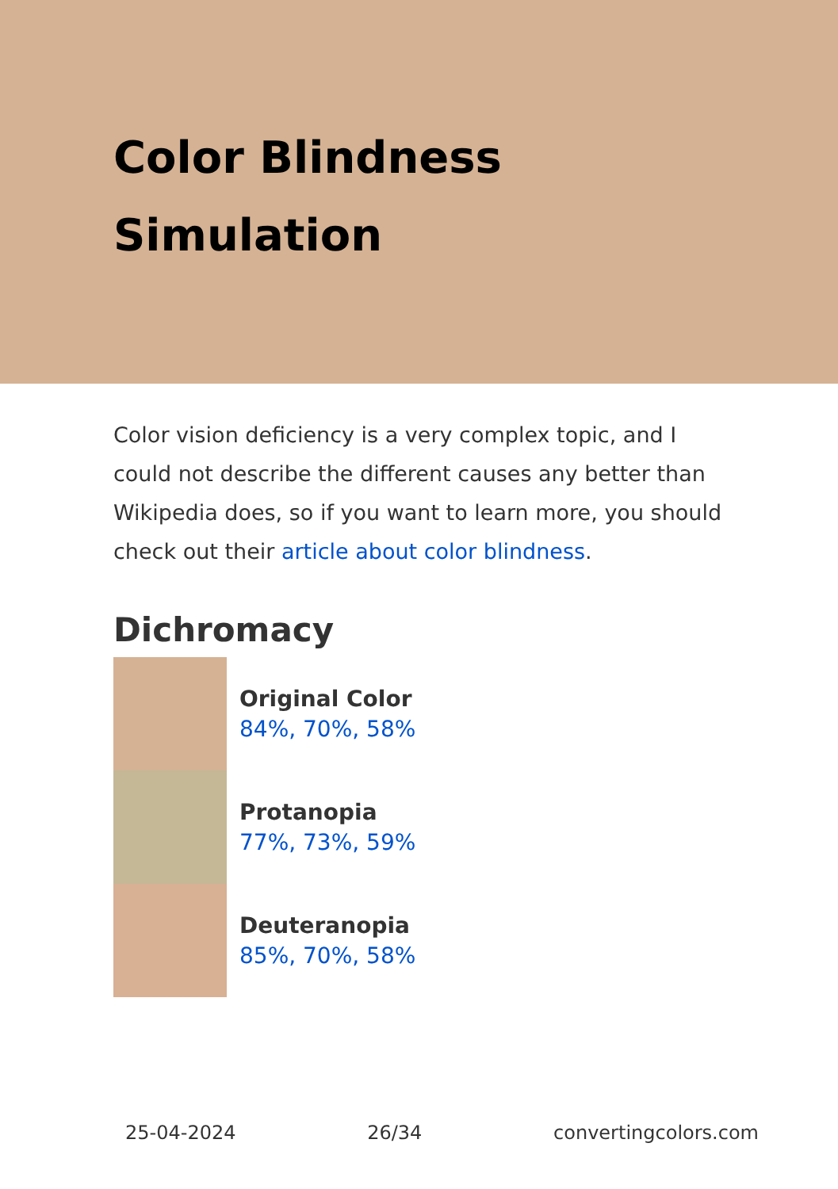Color Blindness Simulation
Color vision deficiency is a very complex topic, and I could not describe the different causes any better than Wikipedia does, so if you want to learn more, you should check out their article about color blindness.
Dichromacy
Original Color
84%, 70%, 58%
Protanopia
77%, 73%, 59%
Deuteranopia
85%, 70%, 58%
25-04-2024 26/34 convertingcolors.com